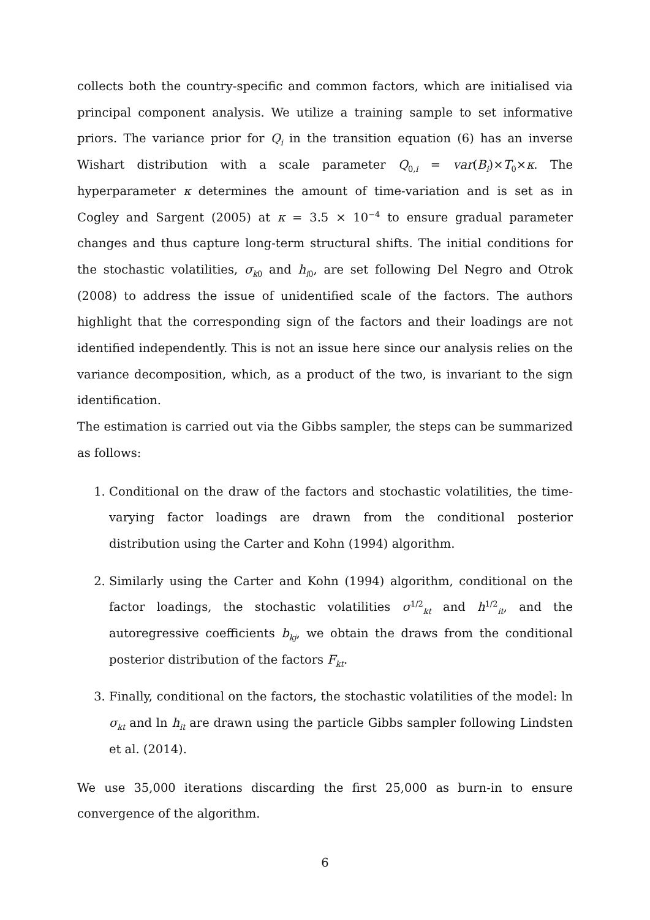collects both the country-specific and common factors, which are initialised via principal component analysis. We utilize a training sample to set informative priors. The variance prior for Q<sub>i</sub> in the transition equation (6) has an inverse Wishart distribution with a scale parameter Q<sub>0,i</sub> = var(B<sub>i</sub>)×T<sub>0</sub>×κ. The hyperparameter κ determines the amount of time-variation and is set as in Cogley and Sargent (2005) at κ = 3.5 × 10<sup>−4</sup> to ensure gradual parameter changes and thus capture long-term structural shifts. The initial conditions for the stochastic volatilities, σ<sub>k0</sub> and h<sub>i0</sub>, are set following Del Negro and Otrok (2008) to address the issue of unidentified scale of the factors. The authors highlight that the corresponding sign of the factors and their loadings are not identified independently. This is not an issue here since our analysis relies on the variance decomposition, which, as a product of the two, is invariant to the sign identification.
The estimation is carried out via the Gibbs sampler, the steps can be summarized as follows:
1. Conditional on the draw of the factors and stochastic volatilities, the time-varying factor loadings are drawn from the conditional posterior distribution using the Carter and Kohn (1994) algorithm.
2. Similarly using the Carter and Kohn (1994) algorithm, conditional on the factor loadings, the stochastic volatilities σ<sup>1/2</sup><sub>kt</sub> and h<sup>1/2</sup><sub>it</sub>, and the autoregressive coefficients b<sub>kj</sub>, we obtain the draws from the conditional posterior distribution of the factors F<sub>kt</sub>.
3. Finally, conditional on the factors, the stochastic volatilities of the model: ln σ<sub>kt</sub> and ln h<sub>it</sub> are drawn using the particle Gibbs sampler following Lindsten et al. (2014).
We use 35,000 iterations discarding the first 25,000 as burn-in to ensure convergence of the algorithm.
6